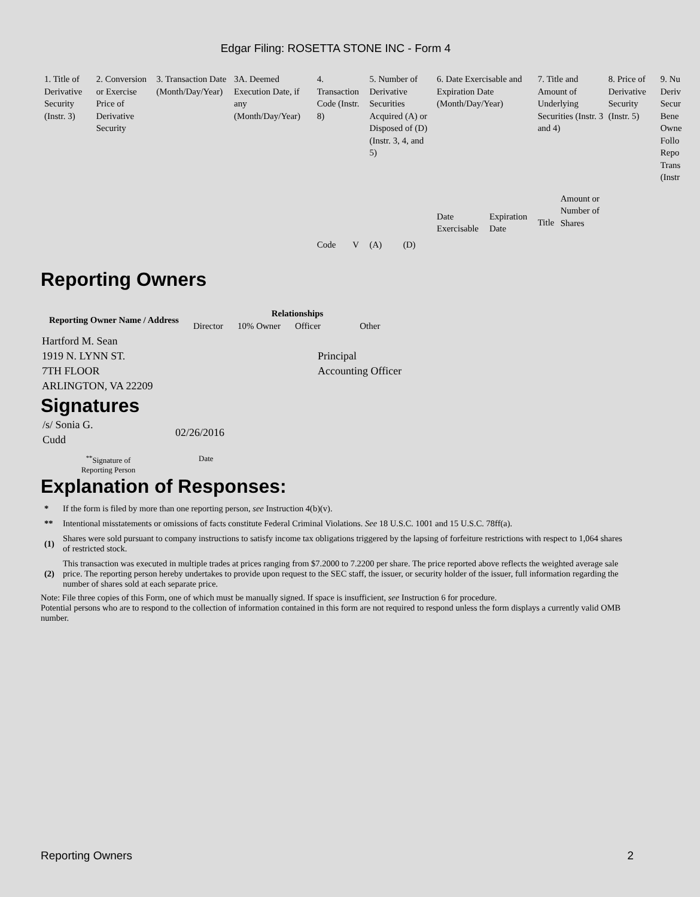Edgar Filing: ROSETTA STONE INC - Form 4
| 1. Title of Derivative Security (Instr. 3) | 2. Conversion or Exercise Price of Derivative Security | 3. Transaction Date (Month/Day/Year) | 3A. Deemed Execution Date, if any (Month/Day/Year) | 4. Transaction Code (Instr. 8) | | 5. Number of Derivative Securities Acquired (A) or Disposed of (D) (Instr. 3, 4, and 5) | | 6. Date Exercisable and Expiration Date (Month/Day/Year) | | 7. Title and Amount of Underlying Securities (Instr. 3 and 4) | | 8. Price of Derivative Security (Instr. 5) | 9. Nu Deriv Secur Bene Owne Follo Repo Trans (Instr |
| | | | | Code | V | (A) | (D) | Date Exercisable | Expiration Date | Title | Amount or Number of Shares | | |
Reporting Owners
| Reporting Owner Name / Address | Relationships | | | |
| --- | --- | --- | --- | --- |
| | Director | 10% Owner | Officer | Other |
| Hartford M. Sean 1919 N. LYNN ST. 7TH FLOOR ARLINGTON, VA 22209 | | | Principal Accounting Officer | |
Signatures
| /s/ Sonia G. Cudd | 02/26/2016 |
| <sup>**</sup> Signature of Reporting Person | Date |
Explanation of Responses:
| * | If the form is filed by more than one reporting person, see Instruction 4(b)(v). |
| ** | Intentional misstatements or omissions of facts constitute Federal Criminal Violations. See 18 U.S.C. 1001 and 15 U.S.C. 78ff(a). |
| (1) | Shares were sold pursuant to company instructions to satisfy income tax obligations triggered by the lapsing of forfeiture restrictions with respect to 1,064 shares of restricted stock. |
| (2) | This transaction was executed in multiple trades at prices ranging from $7.2000 to 7.2200 per share. The price reported above reflects the weighted average sale price. The reporting person hereby undertakes to provide upon request to the SEC staff, the issuer, or security holder of the issuer, full information regarding the number of shares sold at each separate price. |
Note: File three copies of this Form, one of which must be manually signed. If space is insufficient, see Instruction 6 for procedure.
Potential persons who are to respond to the collection of information contained in this form are not required to respond unless the form displays a currently valid OMB number.
Reporting Owners 2